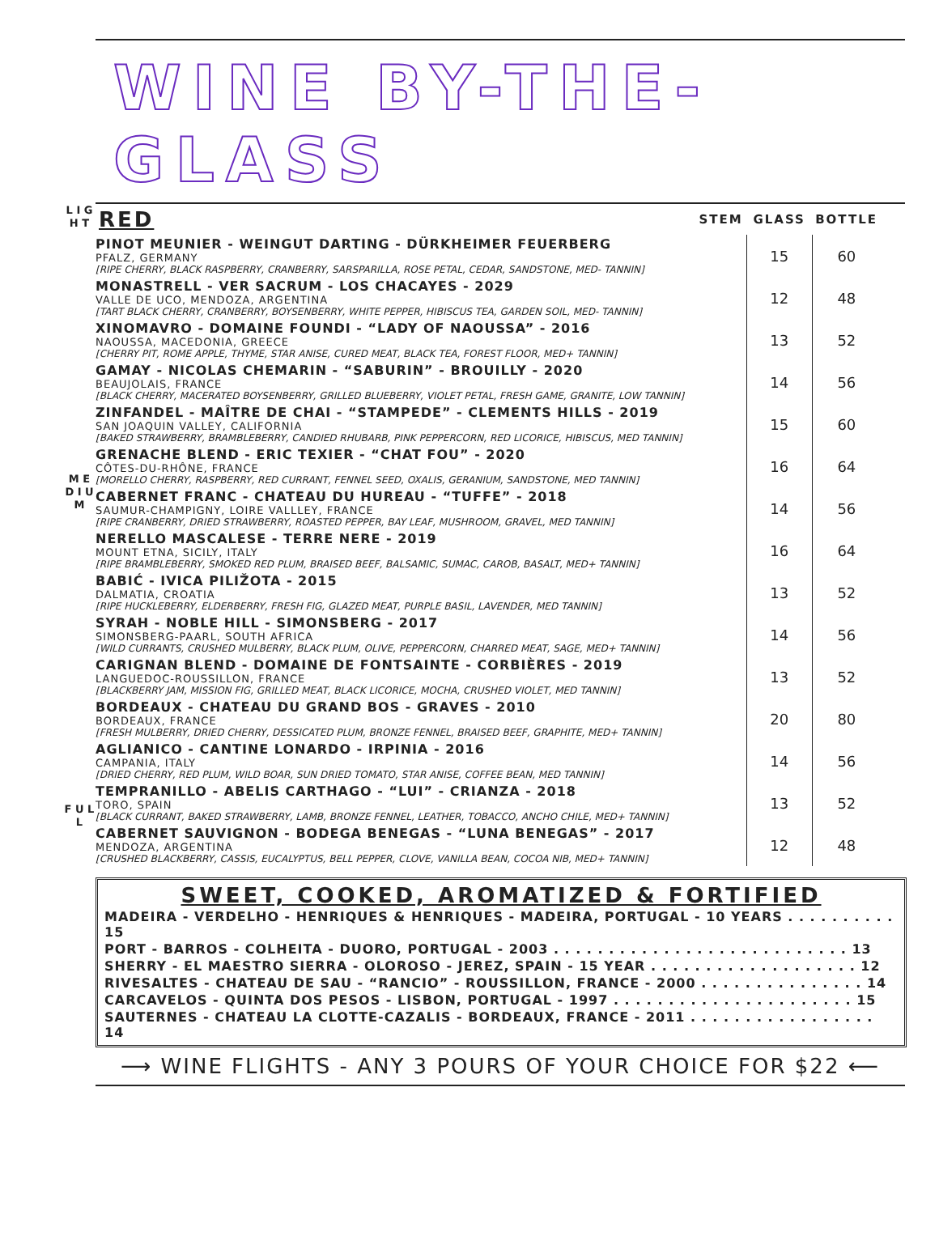WINE BY-THE-GLASS
L I G H T
M E D I U M
F U L L
| RED | STEM | GLASS | BOTTLE |
| --- | --- | --- | --- |
| PINOT MEUNIER - WEINGUT DARTING - DÜRKHEIMER FEUERBERG PFALZ, GERMANY [RIPE CHERRY, BLACK RASPBERRY, CRANBERRY, SARSPARILLA, ROSE PETAL, CEDAR, SANDSTONE, MED- TANNIN] | | 15 | 60 |
| MONASTRELL - VER SACRUM - LOS CHACAYES - 2029 VALLE DE UCO, MENDOZA, ARGENTINA [TART BLACK CHERRY, CRANBERRY, BOYSENBERRY, WHITE PEPPER, HIBISCUS TEA, GARDEN SOIL, MED- TANNIN] | | 12 | 48 |
| XINOMAVRO - DOMAINE FOUNDI - “LADY OF NAOUSSA” - 2016 NAOUSSA, MACEDONIA, GREECE [CHERRY PIT, ROME APPLE, THYME, STAR ANISE, CURED MEAT, BLACK TEA, FOREST FLOOR, MED+ TANNIN] | | 13 | 52 |
| GAMAY - NICOLAS CHEMARIN - “SABURIN” - BROUILLY - 2020 BEAUJOLAIS, FRANCE [BLACK CHERRY, MACERATED BOYSENBERRY, GRILLED BLUEBERRY, VIOLET PETAL, FRESH GAME, GRANITE, LOW TANNIN] | | 14 | 56 |
| ZINFANDEL - MAÎTRE DE CHAI - “STAMPEDE” - CLEMENTS HILLS - 2019 SAN JOAQUIN VALLEY, CALIFORNIA [BAKED STRAWBERRY, BRAMBLEBERRY, CANDIED RHUBARB, PINK PEPPERCORN, RED LICORICE, HIBISCUS, MED TANNIN] | | 15 | 60 |
| GRENACHE BLEND - ERIC TEXIER - “CHAT FOU” - 2020 CÔTES-DU-RHÔNE, FRANCE [MORELLO CHERRY, RASPBERRY, RED CURRANT, FENNEL SEED, OXALIS, GERANIUM, SANDSTONE, MED TANNIN] | | 16 | 64 |
| CABERNET FRANC - CHATEAU DU HUREAU - “TUFFE” - 2018 SAUMUR-CHAMPIGNY, LOIRE VALLLEY, FRANCE [RIPE CRANBERRY, DRIED STRAWBERRY, ROASTED PEPPER, BAY LEAF, MUSHROOM, GRAVEL, MED TANNIN] | | 14 | 56 |
| NERELLO MASCALESE - TERRE NERE - 2019 MOUNT ETNA, SICILY, ITALY [RIPE BRAMBLEBERRY, SMOKED RED PLUM, BRAISED BEEF, BALSAMIC, SUMAC, CAROB, BASALT, MED+ TANNIN] | | 16 | 64 |
| BABIĆ - IVICA PILIŽOTA - 2015 DALMATIA, CROATIA [RIPE HUCKLEBERRY, ELDERBERRY, FRESH FIG, GLAZED MEAT, PURPLE BASIL, LAVENDER, MED TANNIN] | | 13 | 52 |
| SYRAH - NOBLE HILL - SIMONSBERG - 2017 SIMONSBERG-PAARL, SOUTH AFRICA [WILD CURRANTS, CRUSHED MULBERRY, BLACK PLUM, OLIVE, PEPPERCORN, CHARRED MEAT, SAGE, MED+ TANNIN] | | 14 | 56 |
| CARIGNAN BLEND - DOMAINE DE FONTSAINTE - CORBIÈRES - 2019 LANGUEDOC-ROUSSILLON, FRANCE [BLACKBERRY JAM, MISSION FIG, GRILLED MEAT, BLACK LICORICE, MOCHA, CRUSHED VIOLET, MED TANNIN] | | 13 | 52 |
| BORDEAUX - CHATEAU DU GRAND BOS - GRAVES - 2010 BORDEAUX, FRANCE [FRESH MULBERRY, DRIED CHERRY, DESSICATED PLUM, BRONZE FENNEL, BRAISED BEEF, GRAPHITE, MED+ TANNIN] | | 20 | 80 |
| AGLIANICO - CANTINE LONARDO - IRPINIA - 2016 CAMPANIA, ITALY [DRIED CHERRY, RED PLUM, WILD BOAR, SUN DRIED TOMATO, STAR ANISE, COFFEE BEAN, MED TANNIN] | | 14 | 56 |
| TEMPRANILLO - ABELIS CARTHAGO - “LUI” - CRIANZA - 2018 TORO, SPAIN [BLACK CURRANT, BAKED STRAWBERRY, LAMB, BRONZE FENNEL, LEATHER, TOBACCO, ANCHO CHILE, MED+ TANNIN] | | 13 | 52 |
| CABERNET SAUVIGNON - BODEGA BENEGAS - “LUNA BENEGAS” - 2017 MENDOZA, ARGENTINA [CRUSHED BLACKBERRY, CASSIS, EUCALYPTUS, BELL PEPPER, CLOVE, VANILLA BEAN, COCOA NIB, MED+ TANNIN] | | 12 | 48 |
SWEET, COOKED, AROMATIZED & FORTIFIED
MADEIRA - VERDELHO - HENRIQUES & HENRIQUES - MADEIRA, PORTUGAL - 10 YEARS . . . . . . . . . . 15
PORT - BARROS - COLHEITA - DUORO, PORTUGAL - 2003 . . . . . . . . . . . . . . . . . . . . . . . . . . . 13
SHERRY - EL MAESTRO SIERRA - OLOROSO - JEREZ, SPAIN - 15 YEAR . . . . . . . . . . . . . . . . . . . 12
RIVESALTES - CHATEAU DE SAU - “RANCIO” - ROUSSILLON, FRANCE - 2000 . . . . . . . . . . . . . . . 14
CARCAVELOS - QUINTA DOS PESOS - LISBON, PORTUGAL - 1997 . . . . . . . . . . . . . . . . . . . . . . 15
SAUTERNES - CHATEAU LA CLOTTE-CAZALIS - BORDEAUX, FRANCE - 2011 . . . . . . . . . . . . . . . . . 14
⟶ WINE FLIGHTS - ANY 3 POURS OF YOUR CHOICE FOR $22 ⟵